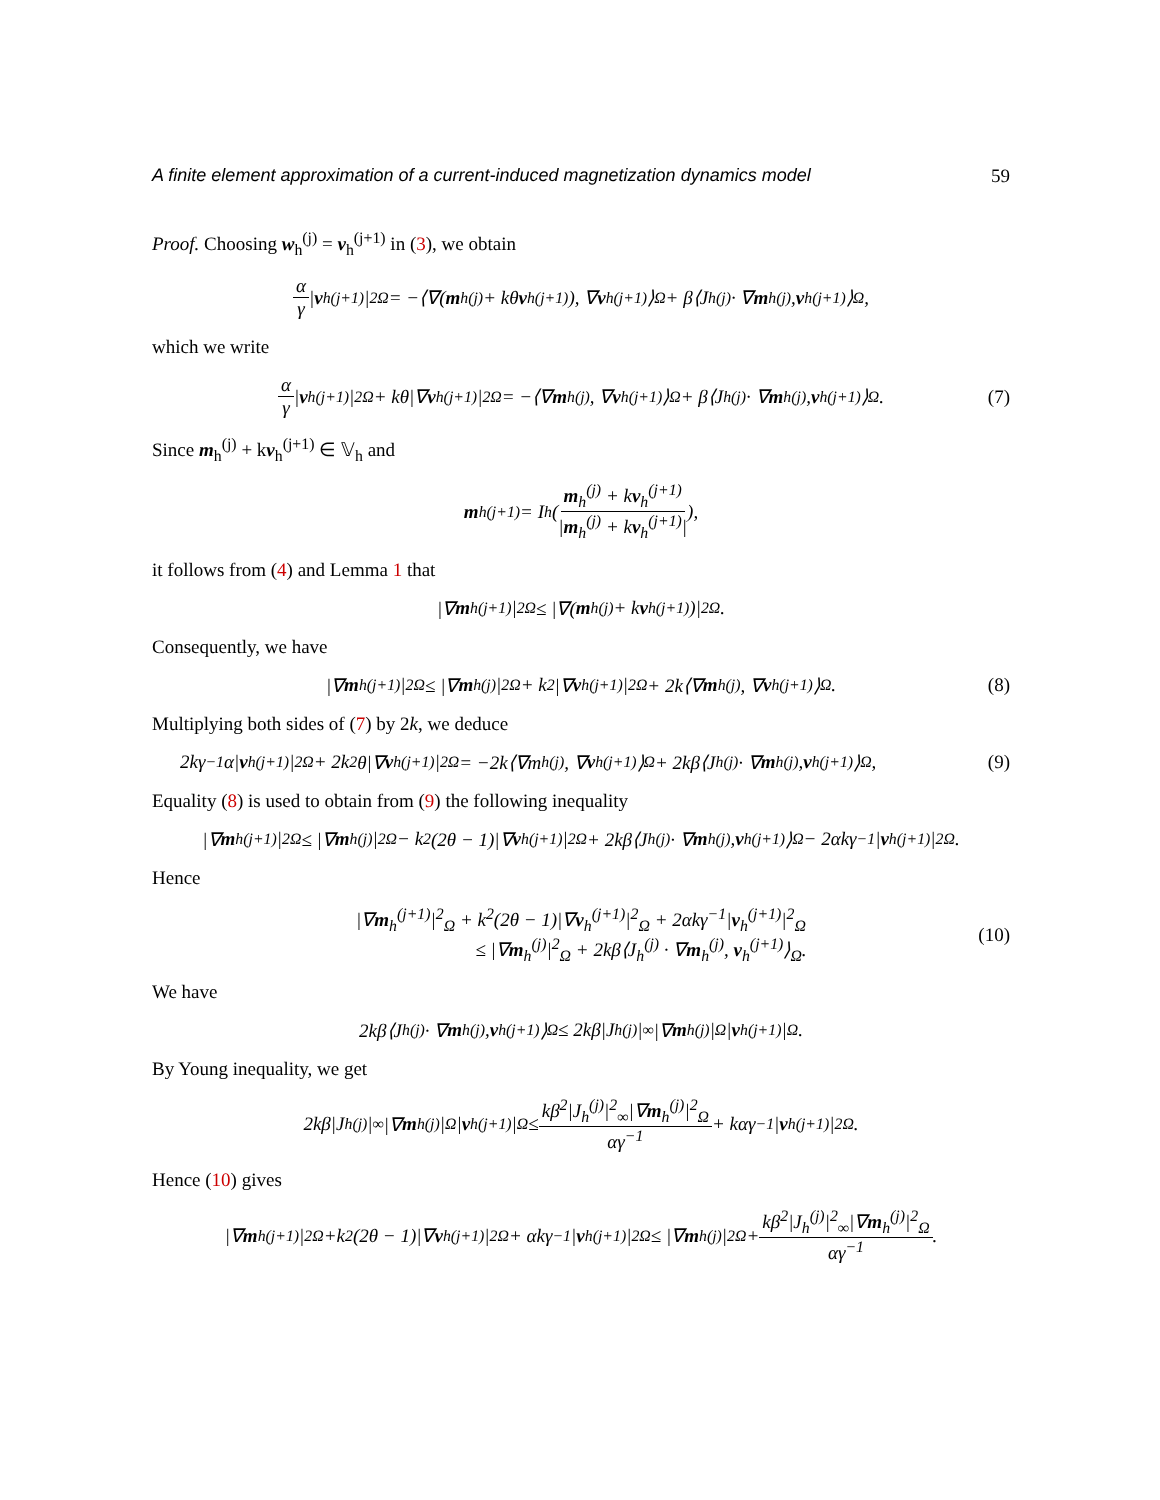A finite element approximation of a current-induced magnetization dynamics model 59
Proof. Choosing w<sub>h</sub><sup>(j)</sup> = v<sub>h</sub><sup>(j+1)</sup> in (3), we obtain
α γ | v<sub>h</sub><sup>(j+1)</sup>|<sup>2</sup><sub>Ω</sub> = −⟨∇(m<sub>h</sub><sup>(j)</sup> + kθ v<sub>h</sub><sup>(j+1)</sup>), ∇ v<sub>h</sub><sup>(j+1)</sup>⟩<sub>Ω</sub> + β⟨J<sub>h</sub><sup>(j)</sup> · ∇ m<sub>h</sub><sup>(j)</sup>, v<sub>h</sub><sup>(j+1)</sup>⟩<sub>Ω</sub>,
which we write
α γ | v<sub>h</sub><sup>(j+1)</sup>|<sup>2</sup><sub>Ω</sub> + kθ|∇ v<sub>h</sub><sup>(j+1)</sup>|<sup>2</sup><sub>Ω</sub> = −⟨∇ m<sub>h</sub><sup>(j)</sup>, ∇ v<sub>h</sub><sup>(j+1)</sup>⟩<sub>Ω</sub> + β⟨J<sub>h</sub><sup>(j)</sup> · ∇ m<sub>h</sub><sup>(j)</sup>, v<sub>h</sub><sup>(j+1)</sup>⟩<sub>Ω</sub>. (7)
Since m<sub>h</sub><sup>(j)</sup> + kv<sub>h</sub><sup>(j+1)</sup> ∈ 𝕍<sub>h</sub> and
m<sub>h</sub><sup>(j+1)</sup> = I<sub>h</sub>(m<sub>h</sub><sup>(j)</sup> + kv<sub>h</sub><sup>(j+1)</sup> |m<sub>h</sub><sup>(j)</sup> + kv<sub>h</sub><sup>(j+1)</sup>|),
it follows from (4) and Lemma 1 that
|∇ m<sub>h</sub><sup>(j+1)</sup>|<sup>2</sup><sub>Ω</sub> ≤ |∇(m<sub>h</sub><sup>(j)</sup> + k v<sub>h</sub><sup>(j+1)</sup>)|<sup>2</sup><sub>Ω</sub>.
Consequently, we have
|∇ m<sub>h</sub><sup>(j+1)</sup>|<sup>2</sup><sub>Ω</sub> ≤ |∇ m<sub>h</sub><sup>(j)</sup>|<sup>2</sup><sub>Ω</sub> + k<sup>2</sup>|∇ v<sub>h</sub><sup>(j+1)</sup>|<sup>2</sup><sub>Ω</sub> + 2k⟨∇ m<sub>h</sub><sup>(j)</sup>, ∇ v<sub>h</sub><sup>(j+1)</sup>⟩<sub>Ω</sub>. (8)
Multiplying both sides of (7) by 2k, we deduce
2kγ<sup>−1</sup>α| v<sub>h</sub><sup>(j+1)</sup>|<sup>2</sup><sub>Ω</sub> + 2k<sup>2</sup>θ|∇ v<sub>h</sub><sup>(j+1)</sup>|<sup>2</sup><sub>Ω</sub> = −2k⟨∇m<sub>h</sub><sup>(j)</sup>, ∇ v<sub>h</sub><sup>(j+1)</sup>⟩<sub>Ω</sub> + 2kβ⟨J<sub>h</sub><sup>(j)</sup> · ∇ m<sub>h</sub><sup>(j)</sup>, v<sub>h</sub><sup>(j+1)</sup>⟩<sub>Ω</sub>, (9)
Equality (8) is used to obtain from (9) the following inequality
|∇ m<sub>h</sub><sup>(j+1)</sup>|<sup>2</sup><sub>Ω</sub> ≤ |∇ m<sub>h</sub><sup>(j)</sup>|<sup>2</sup><sub>Ω</sub> − k<sup>2</sup>(2θ − 1)|∇ v<sub>h</sub><sup>(j+1)</sup>|<sup>2</sup><sub>Ω</sub> + 2kβ⟨J<sub>h</sub><sup>(j)</sup> · ∇ m<sub>h</sub><sup>(j)</sup>, v<sub>h</sub><sup>(j+1)</sup>⟩<sub>Ω</sub> − 2αkγ<sup>−1</sup>| v<sub>h</sub><sup>(j+1)</sup>|<sup>2</sup><sub>Ω</sub>.
Hence
|∇m<sub>h</sub><sup>(j+1)</sup>|<sup>2</sup><sub>Ω</sub> + k<sup>2</sup>(2θ − 1)|∇v<sub>h</sub><sup>(j+1)</sup>|<sup>2</sup><sub>Ω</sub> + 2αkγ<sup>−1</sup>|v<sub>h</sub><sup>(j+1)</sup>|<sup>2</sup><sub>Ω</sub>
≤ |∇m<sub>h</sub><sup>(j)</sup>|<sup>2</sup><sub>Ω</sub> + 2kβ⟨J<sub>h</sub><sup>(j)</sup> · ∇m<sub>h</sub><sup>(j)</sup>, v<sub>h</sub><sup>(j+1)</sup>⟩<sub>Ω</sub>.
(10)
We have
2kβ⟨J<sub>h</sub><sup>(j)</sup> · ∇ m<sub>h</sub><sup>(j)</sup>, v<sub>h</sub><sup>(j+1)</sup>⟩<sub>Ω</sub> ≤ 2kβ|J<sub>h</sub><sup>(j)</sup>|<sub>∞</sub>|∇ m<sub>h</sub><sup>(j)</sup>|<sub>Ω</sub>| v<sub>h</sub><sup>(j+1)</sup>|<sub>Ω</sub>.
By Young inequality, we get
2kβ|J<sub>h</sub><sup>(j)</sup>|<sub>∞</sub>|∇ m<sub>h</sub><sup>(j)</sup>|<sub>Ω</sub>| v<sub>h</sub><sup>(j+1)</sup>|<sub>Ω</sub> ≤ kβ<sup>2</sup>|J<sub>h</sub><sup>(j)</sup>|<sup>2</sup><sub>∞</sub>|∇m<sub>h</sub><sup>(j)</sup>|<sup>2</sup><sub>Ω</sub> αγ<sup>−1</sup> + kαγ<sup>−1</sup>| v<sub>h</sub><sup>(j+1)</sup>|<sup>2</sup><sub>Ω</sub>.
Hence (10) gives
|∇ m<sub>h</sub><sup>(j+1)</sup>|<sup>2</sup><sub>Ω</sub>+k<sup>2</sup>(2θ − 1)|∇ v<sub>h</sub><sup>(j+1)</sup>|<sup>2</sup><sub>Ω</sub> + αkγ<sup>−1</sup>| v<sub>h</sub><sup>(j+1)</sup>|<sup>2</sup><sub>Ω</sub> ≤ |∇ m<sub>h</sub><sup>(j)</sup>|<sup>2</sup><sub>Ω</sub> + kβ<sup>2</sup>|J<sub>h</sub><sup>(j)</sup>|<sup>2</sup><sub>∞</sub>|∇m<sub>h</sub><sup>(j)</sup>|<sup>2</sup><sub>Ω</sub> αγ<sup>−1</sup>.